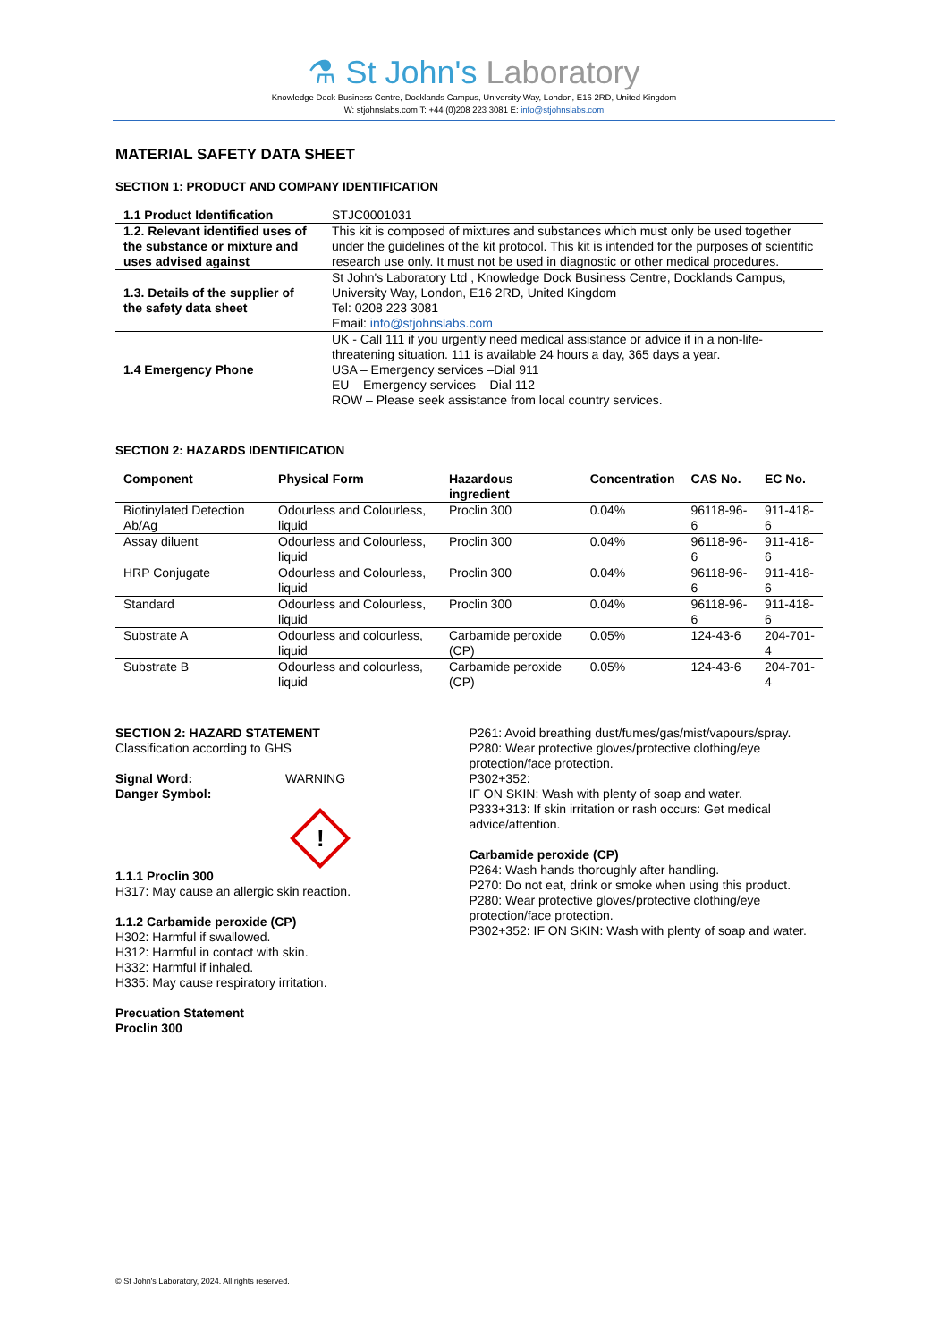⚗ St John's Laboratory
Knowledge Dock Business Centre, Docklands Campus, University Way, London, E16 2RD, United Kingdom
W: stjohnslabs.com T: +44 (0)208 223 3081 E: info@stjohnslabs.com
MATERIAL SAFETY DATA SHEET
SECTION 1: PRODUCT AND COMPANY IDENTIFICATION
| 1.1 Product Identification | STJC0001031 |
| 1.2. Relevant identified uses of the substance or mixture and uses advised against | This kit is composed of mixtures and substances which must only be used together under the guidelines of the kit protocol. This kit is intended for the purposes of scientific research use only. It must not be used in diagnostic or other medical procedures. |
| 1.3. Details of the supplier of the safety data sheet | St John's Laboratory Ltd , Knowledge Dock Business Centre, Docklands Campus, University Way, London, E16 2RD, United Kingdom Tel: 0208 223 3081 Email: info@stjohnslabs.com |
| 1.4 Emergency Phone | UK - Call 111 if you urgently need medical assistance or advice if in a non-life-threatening situation. 111 is available 24 hours a day, 365 days a year. USA – Emergency services –Dial 911 EU – Emergency services – Dial 112 ROW – Please seek assistance from local country services. |
SECTION 2: HAZARDS IDENTIFICATION
| Component | Physical Form | Hazardous ingredient | Concentration | CAS No. | EC No. |
| --- | --- | --- | --- | --- | --- |
| Biotinylated Detection Ab/Ag | Odourless and Colourless, liquid | Proclin 300 | 0.04% | 96118-96-6 | 911-418-6 |
| Assay diluent | Odourless and Colourless, liquid | Proclin 300 | 0.04% | 96118-96-6 | 911-418-6 |
| HRP Conjugate | Odourless and Colourless, liquid | Proclin 300 | 0.04% | 96118-96-6 | 911-418-6 |
| Standard | Odourless and Colourless, liquid | Proclin 300 | 0.04% | 96118-96-6 | 911-418-6 |
| Substrate A | Odourless and colourless, liquid | Carbamide peroxide (CP) | 0.05% | 124-43-6 | 204-701-4 |
| Substrate B | Odourless and colourless, liquid | Carbamide peroxide (CP) | 0.05% | 124-43-6 | 204-701-4 |
SECTION 2: HAZARD STATEMENT
Classification according to GHS
Signal Word: WARNING
Danger Symbol:
!
1.1.1 Proclin 300
H317: May cause an allergic skin reaction.
1.1.2 Carbamide peroxide (CP)
H302: Harmful if swallowed.
H312: Harmful in contact with skin.
H332: Harmful if inhaled.
H335: May cause respiratory irritation.
Precuation Statement
Proclin 300
P261: Avoid breathing dust/fumes/gas/mist/vapours/spray.
P280: Wear protective gloves/protective clothing/eye protection/face protection.
P302+352:
IF ON SKIN: Wash with plenty of soap and water.
P333+313: If skin irritation or rash occurs: Get medical advice/attention.
Carbamide peroxide (CP)
P264: Wash hands thoroughly after handling.
P270: Do not eat, drink or smoke when using this product.
P280: Wear protective gloves/protective clothing/eye protection/face protection.
P302+352: IF ON SKIN: Wash with plenty of soap and water.
© St John's Laboratory, 2024. All rights reserved.